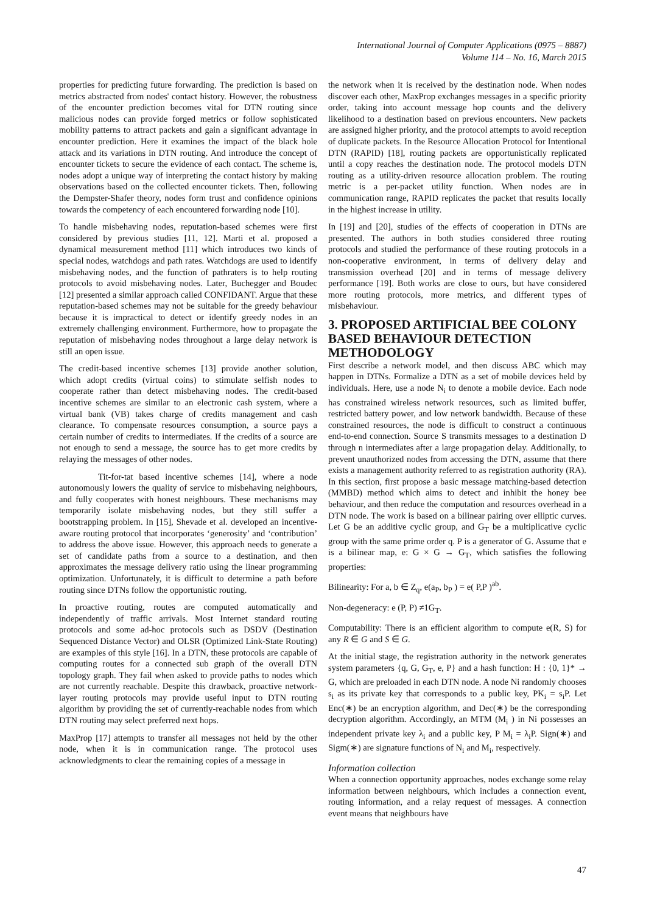International Journal of Computer Applications (0975 – 8887)
Volume 114 – No. 16, March 2015
properties for predicting future forwarding. The prediction is based on metrics abstracted from nodes' contact history. However, the robustness of the encounter prediction becomes vital for DTN routing since malicious nodes can provide forged metrics or follow sophisticated mobility patterns to attract packets and gain a significant advantage in encounter prediction. Here it examines the impact of the black hole attack and its variations in DTN routing. And introduce the concept of encounter tickets to secure the evidence of each contact. The scheme is, nodes adopt a unique way of interpreting the contact history by making observations based on the collected encounter tickets. Then, following the Dempster-Shafer theory, nodes form trust and confidence opinions towards the competency of each encountered forwarding node [10].
To handle misbehaving nodes, reputation-based schemes were first considered by previous studies [11, 12]. Marti et al. proposed a dynamical measurement method [11] which introduces two kinds of special nodes, watchdogs and path rates. Watchdogs are used to identify misbehaving nodes, and the function of pathraters is to help routing protocols to avoid misbehaving nodes. Later, Buchegger and Boudec [12] presented a similar approach called CONFIDANT. Argue that these reputation-based schemes may not be suitable for the greedy behaviour because it is impractical to detect or identify greedy nodes in an extremely challenging environment. Furthermore, how to propagate the reputation of misbehaving nodes throughout a large delay network is still an open issue.
The credit-based incentive schemes [13] provide another solution, which adopt credits (virtual coins) to stimulate selfish nodes to cooperate rather than detect misbehaving nodes. The credit-based incentive schemes are similar to an electronic cash system, where a virtual bank (VB) takes charge of credits management and cash clearance. To compensate resources consumption, a source pays a certain number of credits to intermediates. If the credits of a source are not enough to send a message, the source has to get more credits by relaying the messages of other nodes.
Tit-for-tat based incentive schemes [14], where a node autonomously lowers the quality of service to misbehaving neighbours, and fully cooperates with honest neighbours. These mechanisms may temporarily isolate misbehaving nodes, but they still suffer a bootstrapping problem. In [15], Shevade et al. developed an incentive-aware routing protocol that incorporates ‘generosity’ and ‘contribution’ to address the above issue. However, this approach needs to generate a set of candidate paths from a source to a destination, and then approximates the message delivery ratio using the linear programming optimization. Unfortunately, it is difficult to determine a path before routing since DTNs follow the opportunistic routing.
In proactive routing, routes are computed automatically and independently of traffic arrivals. Most Internet standard routing protocols and some ad-hoc protocols such as DSDV (Destination Sequenced Distance Vector) and OLSR (Optimized Link-State Routing) are examples of this style [16]. In a DTN, these protocols are capable of computing routes for a connected sub graph of the overall DTN topology graph. They fail when asked to provide paths to nodes which are not currently reachable. Despite this drawback, proactive network-layer routing protocols may provide useful input to DTN routing algorithm by providing the set of currently-reachable nodes from which DTN routing may select preferred next hops.
MaxProp [17] attempts to transfer all messages not held by the other node, when it is in communication range. The protocol uses acknowledgments to clear the remaining copies of a message in
the network when it is received by the destination node. When nodes discover each other, MaxProp exchanges messages in a specific priority order, taking into account message hop counts and the delivery likelihood to a destination based on previous encounters. New packets are assigned higher priority, and the protocol attempts to avoid reception of duplicate packets. In the Resource Allocation Protocol for Intentional DTN (RAPID) [18], routing packets are opportunistically replicated until a copy reaches the destination node. The protocol models DTN routing as a utility-driven resource allocation problem. The routing metric is a per-packet utility function. When nodes are in communication range, RAPID replicates the packet that results locally in the highest increase in utility.
In [19] and [20], studies of the effects of cooperation in DTNs are presented. The authors in both studies considered three routing protocols and studied the performance of these routing protocols in a non-cooperative environment, in terms of delivery delay and transmission overhead [20] and in terms of message delivery performance [19]. Both works are close to ours, but have considered more routing protocols, more metrics, and different types of misbehaviour.
3. PROPOSED ARTIFICIAL BEE COLONY BASED BEHAVIOUR DETECTION METHODOLOGY
First describe a network model, and then discuss ABC which may happen in DTNs. Formalize a DTN as a set of mobile devices held by individuals. Here, use a node N<sub>i</sub> to denote a mobile device. Each node has constrained wireless network resources, such as limited buffer, restricted battery power, and low network bandwidth. Because of these constrained resources, the node is difficult to construct a continuous end-to-end connection. Source S transmits messages to a destination D through n intermediates after a large propagation delay. Additionally, to prevent unauthorized nodes from accessing the DTN, assume that there exists a management authority referred to as registration authority (RA). In this section, first propose a basic message matching-based detection (MMBD) method which aims to detect and inhibit the honey bee behaviour, and then reduce the computation and resources overhead in a DTN node. The work is based on a bilinear pairing over elliptic curves. Let G be an additive cyclic group, and G<sub>T</sub> be a multiplicative cyclic group with the same prime order q. P is a generator of G. Assume that e is a bilinear map, e: G × G → G<sub>T</sub>, which satisfies the following properties:
Bilinearity: For a, b ∈ Z<sub>q</sub>, e(a<sub>P</sub>, b<sub>P</sub> ) = e( P,P )<sup>ab</sup>.
Non-degeneracy: e (P, P) ≠1G<sub>T</sub>.
Computability: There is an efficient algorithm to compute e(R, S) for any R ∈ G and S ∈ G.
At the initial stage, the registration authority in the network generates system parameters {q, G, G<sub>T</sub>, e, P} and a hash function: H : {0, 1}* → G, which are preloaded in each DTN node. A node Ni randomly chooses s<sub>i</sub> as its private key that corresponds to a public key, PK<sub>i</sub> = s<sub>i</sub>P. Let Enc(∗) be an encryption algorithm, and Dec(∗) be the corresponding decryption algorithm. Accordingly, an MTM (M<sub>i</sub> ) in Ni possesses an independent private key λ<sub>i</sub> and a public key, P M<sub>i</sub> = λ<sub>i</sub>P. Sign(∗) and Sigm(∗) are signature functions of N<sub>i</sub> and M<sub>i</sub>, respectively.
Information collection
When a connection opportunity approaches, nodes exchange some relay information between neighbours, which includes a connection event, routing information, and a relay request of messages. A connection event means that neighbours have
47